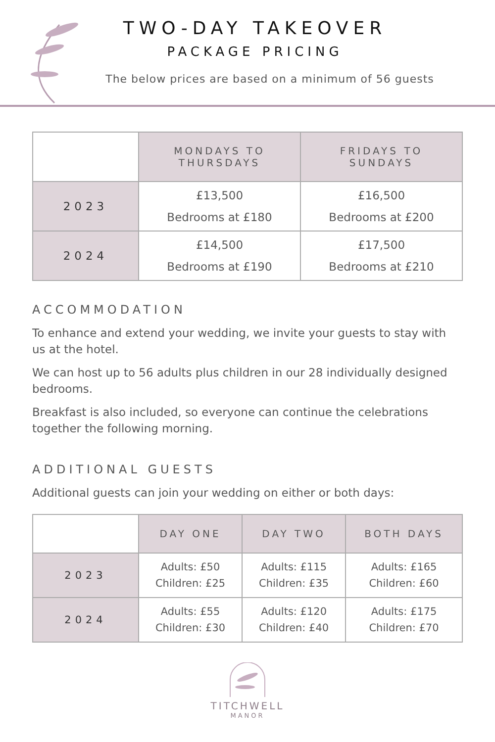TWO-DAY TAKEOVER
PACKAGE PRICING
The below prices are based on a minimum of 56 guests
| | MONDAYS TO THURSDAYS | FRIDAYS TO SUNDAYS |
| --- | --- | --- |
| 2023 | £13,500 Bedrooms at £180 | £16,500 Bedrooms at £200 |
| 2024 | £14,500 Bedrooms at £190 | £17,500 Bedrooms at £210 |
ACCOMMODATION
To enhance and extend your wedding, we invite your guests to stay with us at the hotel.
We can host up to 56 adults plus children in our 28 individually designed bedrooms.
Breakfast is also included, so everyone can continue the celebrations together the following morning.
ADDITIONAL GUESTS
Additional guests can join your wedding on either or both days:
| | DAY ONE | DAY TWO | BOTH DAYS |
| --- | --- | --- | --- |
| 2023 | Adults: £50 Children: £25 | Adults: £115 Children: £35 | Adults: £165 Children: £60 |
| 2024 | Adults: £55 Children: £30 | Adults: £120 Children: £40 | Adults: £175 Children: £70 |
TITCHWELL
MANOR